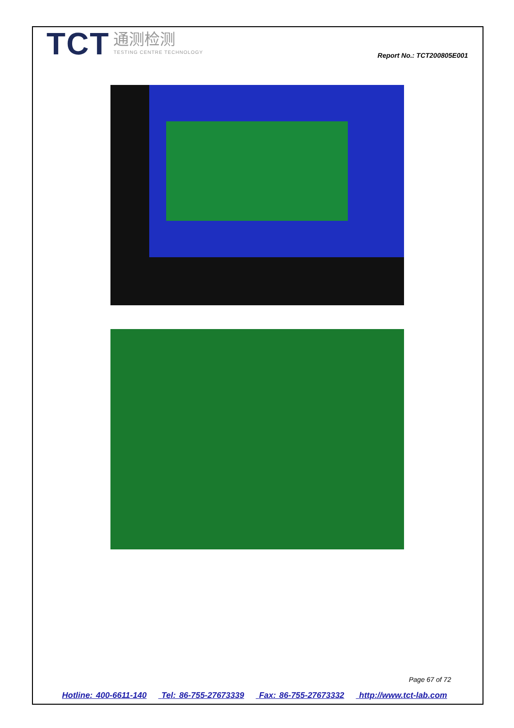TCT
通测检测
TESTING CENTRE TECHNOLOGY
Report No.: TCT200805E001
Page 67 of 72
Hotline: 400-6611-140 Tel: 86-755-27673339 Fax: 86-755-27673332 http://www.tct-lab.com